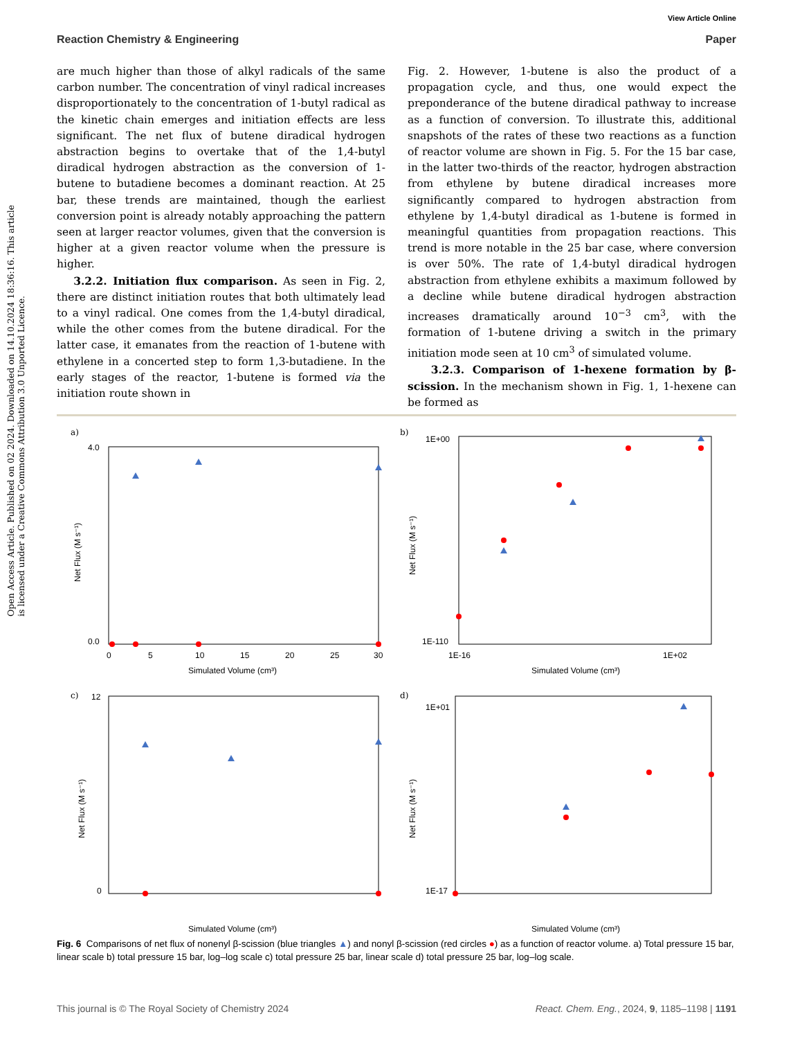Open Access Article. Published on 02 2024. Downloaded on 14.10.2024 18:36:16. This article is licensed under a Creative Commons Attribution 3.0 Unported Licence.
View Article Online
Reaction Chemistry & Engineering Paper
are much higher than those of alkyl radicals of the same carbon number. The concentration of vinyl radical increases disproportionately to the concentration of 1-butyl radical as the kinetic chain emerges and initiation effects are less significant. The net flux of butene diradical hydrogen abstraction begins to overtake that of the 1,4-butyl diradical hydrogen abstraction as the conversion of 1-butene to butadiene becomes a dominant reaction. At 25 bar, these trends are maintained, though the earliest conversion point is already notably approaching the pattern seen at larger reactor volumes, given that the conversion is higher at a given reactor volume when the pressure is higher.
3.2.2. Initiation flux comparison. As seen in Fig. 2, there are distinct initiation routes that both ultimately lead to a vinyl radical. One comes from the 1,4-butyl diradical, while the other comes from the butene diradical. For the latter case, it emanates from the reaction of 1-butene with ethylene in a concerted step to form 1,3-butadiene. In the early stages of the reactor, 1-butene is formed via the initiation route shown in
Fig. 2. However, 1-butene is also the product of a propagation cycle, and thus, one would expect the preponderance of the butene diradical pathway to increase as a function of conversion. To illustrate this, additional snapshots of the rates of these two reactions as a function of reactor volume are shown in Fig. 5. For the 15 bar case, in the latter two-thirds of the reactor, hydrogen abstraction from ethylene by butene diradical increases more significantly compared to hydrogen abstraction from ethylene by 1,4-butyl diradical as 1-butene is formed in meaningful quantities from propagation reactions. This trend is more notable in the 25 bar case, where conversion is over 50%. The rate of 1,4-butyl diradical hydrogen abstraction from ethylene exhibits a maximum followed by a decline while butene diradical hydrogen abstraction increases dramatically around 10<sup>−3</sup> cm<sup>3</sup>, with the formation of 1-butene driving a switch in the primary initiation mode seen at 10 cm<sup>3</sup> of simulated volume.
3.2.3. Comparison of 1-hexene formation by β-scission. In the mechanism shown in Fig. 1, 1-hexene can be formed as
a)
4.0
0.0
0
5
10
15
20
25
30
Simulated Volume (cm³)
Net Flux (M s⁻¹)
b)
1E+00
1E-110
1E-16
1E+02
Simulated Volume (cm³)
Net Flux (M s⁻¹)
c)
12
0
Simulated Volume (cm³)
Net Flux (M s⁻¹)
d)
1E+01
1E-17
Simulated Volume (cm³)
Net Flux (M s⁻¹)
Fig. 6 Comparisons of net flux of nonenyl β-scission (blue triangles ▲) and nonyl β-scission (red circles ●) as a function of reactor volume. a) Total pressure 15 bar, linear scale b) total pressure 15 bar, log–log scale c) total pressure 25 bar, linear scale d) total pressure 25 bar, log–log scale.
This journal is © The Royal Society of Chemistry 2024 React. Chem. Eng., 2024, 9, 1185–1198 | 1191